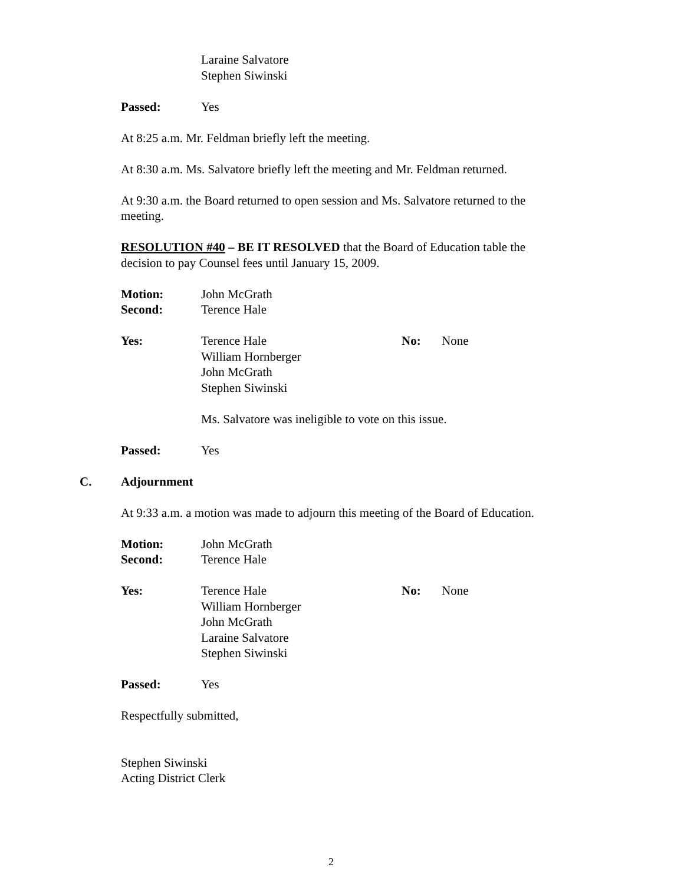Laraine Salvatore
Stephen Siwinski
Passed: Yes
At 8:25 a.m. Mr. Feldman briefly left the meeting.
At 8:30 a.m. Ms. Salvatore briefly left the meeting and Mr. Feldman returned.
At 9:30 a.m. the Board returned to open session and Ms. Salvatore returned to the meeting.
RESOLUTION #40 – BE IT RESOLVED that the Board of Education table the decision to pay Counsel fees until January 15, 2009.
Motion:
Second:
John McGrath
Terence Hale
Yes: Terence Hale
William Hornberger
John McGrath
Stephen Siwinski
No: None
Ms. Salvatore was ineligible to vote on this issue.
Passed: Yes
C. Adjournment
At 9:33 a.m. a motion was made to adjourn this meeting of the Board of Education.
Motion:
Second:
John McGrath
Terence Hale
Yes: Terence Hale
William Hornberger
John McGrath
Laraine Salvatore
Stephen Siwinski
No: None
Passed: Yes
Respectfully submitted,
Stephen Siwinski
Acting District Clerk
2